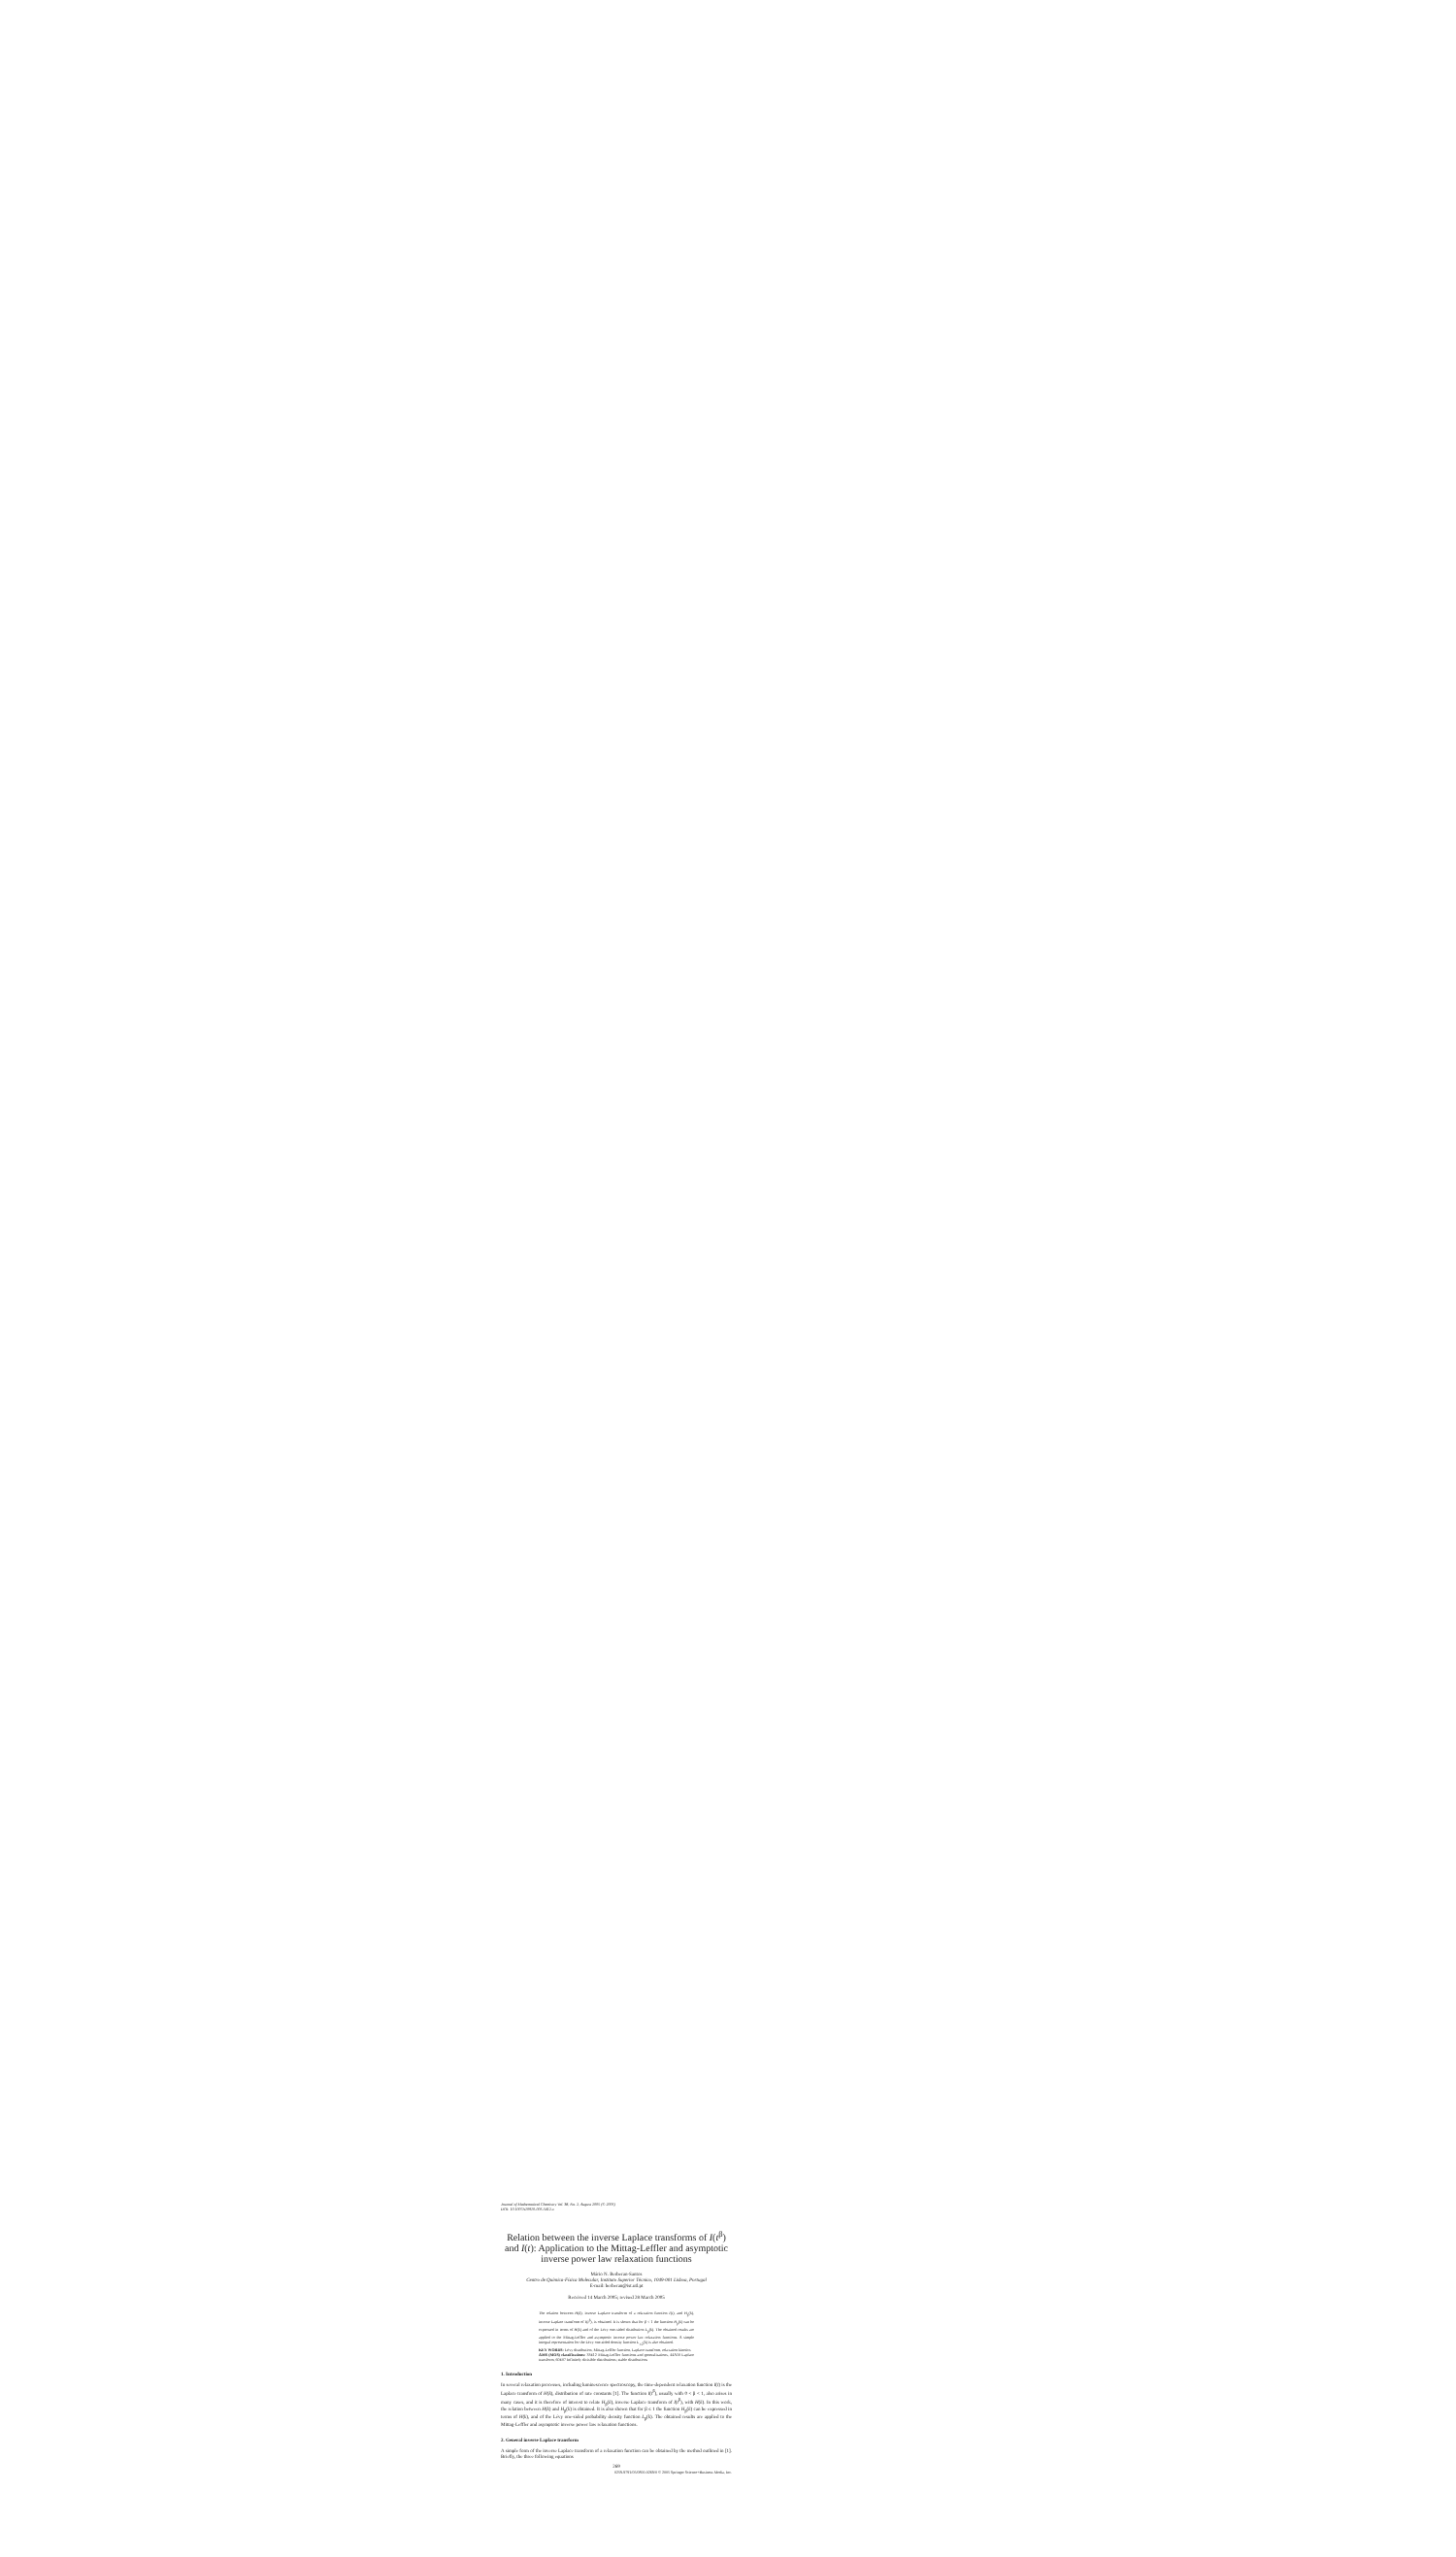Journal of Mathematical Chemistry Vol. 38, No. 2, August 2005 (© 2005)
DOI: 10.1007/s10910-005-5412-x
Relation between the inverse Laplace transforms of I(t<sup>β</sup>) and I(t): Application to the Mittag-Leffler and asymptotic inverse power law relaxation functions
Mário N. Berberan-Santos
Centro de Química-Física Molecular, Instituto Superior Técnico, 1049-001 Lisboa, Portugal
E-mail: berberan@ist.utl.pt
Received 14 March 2005; revised 28 March 2005
The relation between H(k), inverse Laplace transform of a relaxation function I(t), and H<sub>β</sub>(k), inverse Laplace transform of I(t<sup>β</sup>), is obtained. It is shown that for β < 1 the function H<sub>β</sub>(k) can be expressed in terms of H(k) and of the Lévy one-sided distribution L<sub>β</sub>(k). The obtained results are applied to the Mittag-Leffler and asymptotic inverse power law relaxation functions. A simple integral representation for the Lévy one-sided density function L<sub>1/2</sub>(k) is also obtained.
KEY WORDS: Lévy distribution, Mittag-Leffler function, Laplace transform, relaxation kinetics
AMS (MOS) classifications: 33E12 Mittag-Leffler functions and generalizations, 44A10 Laplace transform, 60E07 Infinitely divisible distributions; stable distributions
1. Introduction
In several relaxation processes, including luminescence spectroscopy, the time-dependent relaxation function I(t) is the Laplace transform of H(k), distribution of rate constants [1]. The function I(t<sup>β</sup>), usually with 0 < β < 1, also arises in many cases, and it is therefore of interest to relate H<sub>β</sub>(k), inverse Laplace transform of I(t<sup>β</sup>), with H(k). In this work, the relation between H(k) and H<sub>β</sub>(k) is obtained. It is also shown that for β ≤ 1 the function H<sub>β</sub>(k) can be expressed in terms of H(k), and of the Lévy one-sided probability density function L<sub>β</sub>(k). The obtained results are applied to the Mittag-Leffler and asymptotic inverse power law relaxation functions.
2. General inverse Laplace transform
A simple form of the inverse Laplace transform of a relaxation function can be obtained by the method outlined in [1]. Briefly, the three following equations
269
0259-9791/05/0800-0269/0 © 2005 Springer Science+Business Media, Inc.